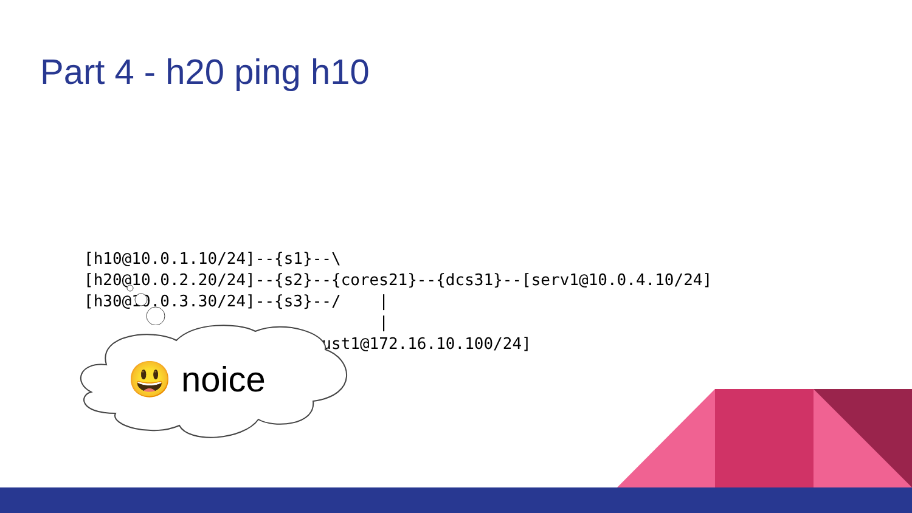Part 4 - h20 ping h10
[h10@10.0.1.10/24]--{s1}--\
[h20@10.0.2.20/24]--{s2}--{cores21}--{dcs31}--[serv1@10.0.4.10/24]
[h30@10.0.3.30/24]--{s3}--/    |
                               |
                    [untrust1@172.16.10.100/24]
😃 noice